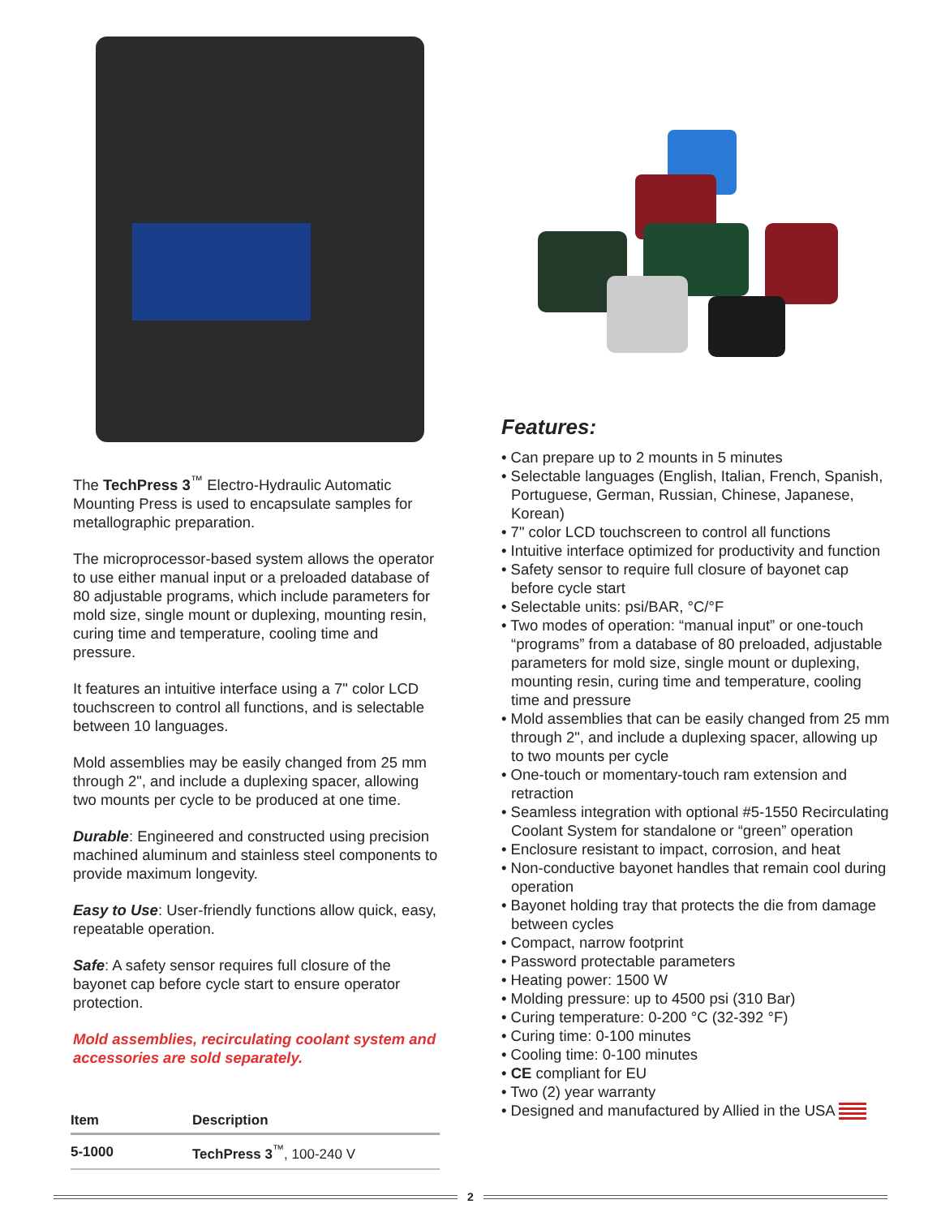The TechPress 3<sup>™</sup> Electro-Hydraulic Automatic Mounting Press is used to encapsulate samples for metallographic preparation.
The microprocessor-based system allows the operator to use either manual input or a preloaded database of 80 adjustable programs, which include parameters for mold size, single mount or duplexing, mounting resin, curing time and temperature, cooling time and pressure.
It features an intuitive interface using a 7" color LCD touchscreen to control all functions, and is selectable between 10 languages.
Mold assemblies may be easily changed from 25 mm through 2", and include a duplexing spacer, allowing two mounts per cycle to be produced at one time.
Durable: Engineered and constructed using precision machined aluminum and stainless steel components to provide maximum longevity.
Easy to Use: User-friendly functions allow quick, easy, repeatable operation.
Safe: A safety sensor requires full closure of the bayonet cap before cycle start to ensure operator protection.
Mold assemblies, recirculating coolant system and accessories are sold separately.
| Item | Description |
| --- | --- |
| 5-1000 | TechPress 3<sup>™</sup>, 100-240 V |
Features:
• Can prepare up to 2 mounts in 5 minutes
• Selectable languages (English, Italian, French, Spanish, Portuguese, German, Russian, Chinese, Japanese, Korean)
• 7" color LCD touchscreen to control all functions
• Intuitive interface optimized for productivity and function
• Safety sensor to require full closure of bayonet cap before cycle start
• Selectable units: psi/BAR, °C/°F
• Two modes of operation: “manual input” or one-touch “programs” from a database of 80 preloaded, adjustable parameters for mold size, single mount or duplexing, mounting resin, curing time and temperature, cooling time and pressure
• Mold assemblies that can be easily changed from 25 mm through 2", and include a duplexing spacer, allowing up to two mounts per cycle
• One-touch or momentary-touch ram extension and retraction
• Seamless integration with optional #5-1550 Recirculating Coolant System for standalone or “green” operation
• Enclosure resistant to impact, corrosion, and heat
• Non-conductive bayonet handles that remain cool during operation
• Bayonet holding tray that protects the die from damage between cycles
• Compact, narrow footprint
• Password protectable parameters
• Heating power: 1500 W
• Molding pressure: up to 4500 psi (310 Bar)
• Curing temperature: 0-200 °C (32-392 °F)
• Curing time: 0-100 minutes
• Cooling time: 0-100 minutes
• CE compliant for EU
• Two (2) year warranty
• Designed and manufactured by Allied in the USA
2